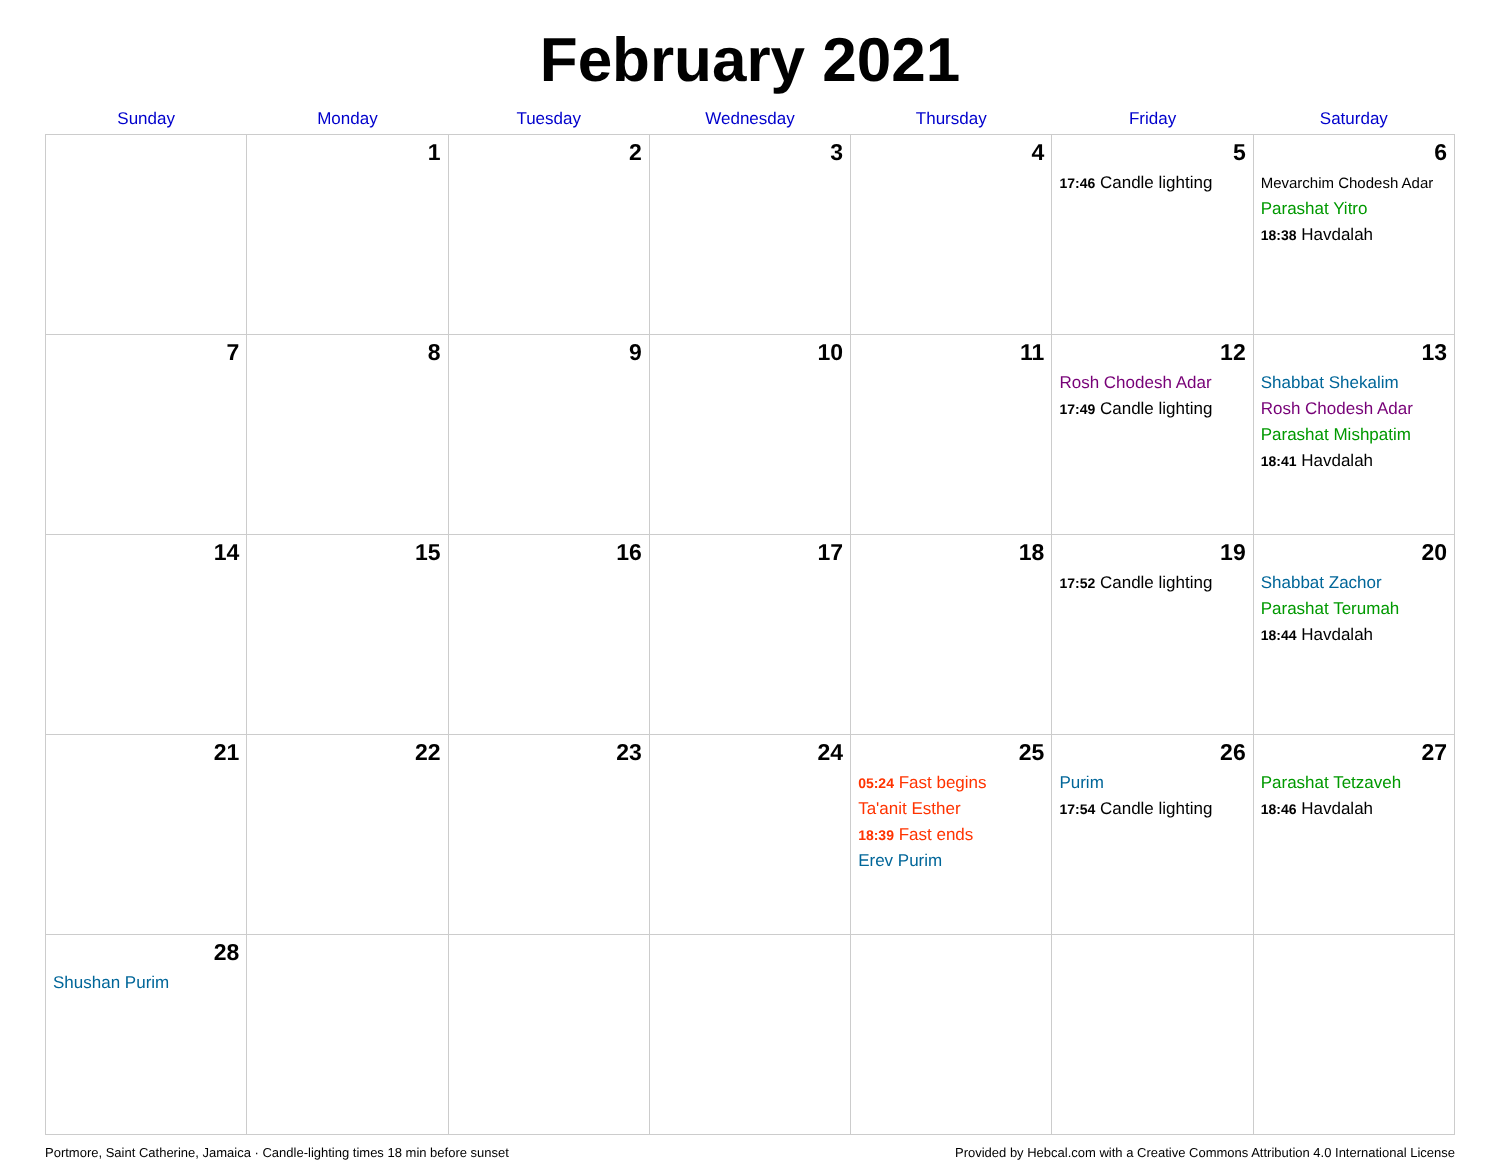February 2021
| Sunday | Monday | Tuesday | Wednesday | Thursday | Friday | Saturday |
| --- | --- | --- | --- | --- | --- | --- |
| | 1 | 2 | 3 | 4 | 5 17:46 Candle lighting | 6 Mevarchim Chodesh Adar Parashat Yitro 18:38 Havdalah |
| 7 | 8 | 9 | 10 | 11 | 12 Rosh Chodesh Adar 17:49 Candle lighting | 13 Shabbat Shekalim Rosh Chodesh Adar Parashat Mishpatim 18:41 Havdalah |
| 14 | 15 | 16 | 17 | 18 | 19 17:52 Candle lighting | 20 Shabbat Zachor Parashat Terumah 18:44 Havdalah |
| 21 | 22 | 23 | 24 | 25 05:24 Fast begins Ta'anit Esther 18:39 Fast ends Erev Purim | 26 Purim 17:54 Candle lighting | 27 Parashat Tetzaveh 18:46 Havdalah |
| 28 Shushan Purim | | | | | | |
Portmore, Saint Catherine, Jamaica · Candle-lighting times 18 min before sunset Provided by Hebcal.com with a Creative Commons Attribution 4.0 International License